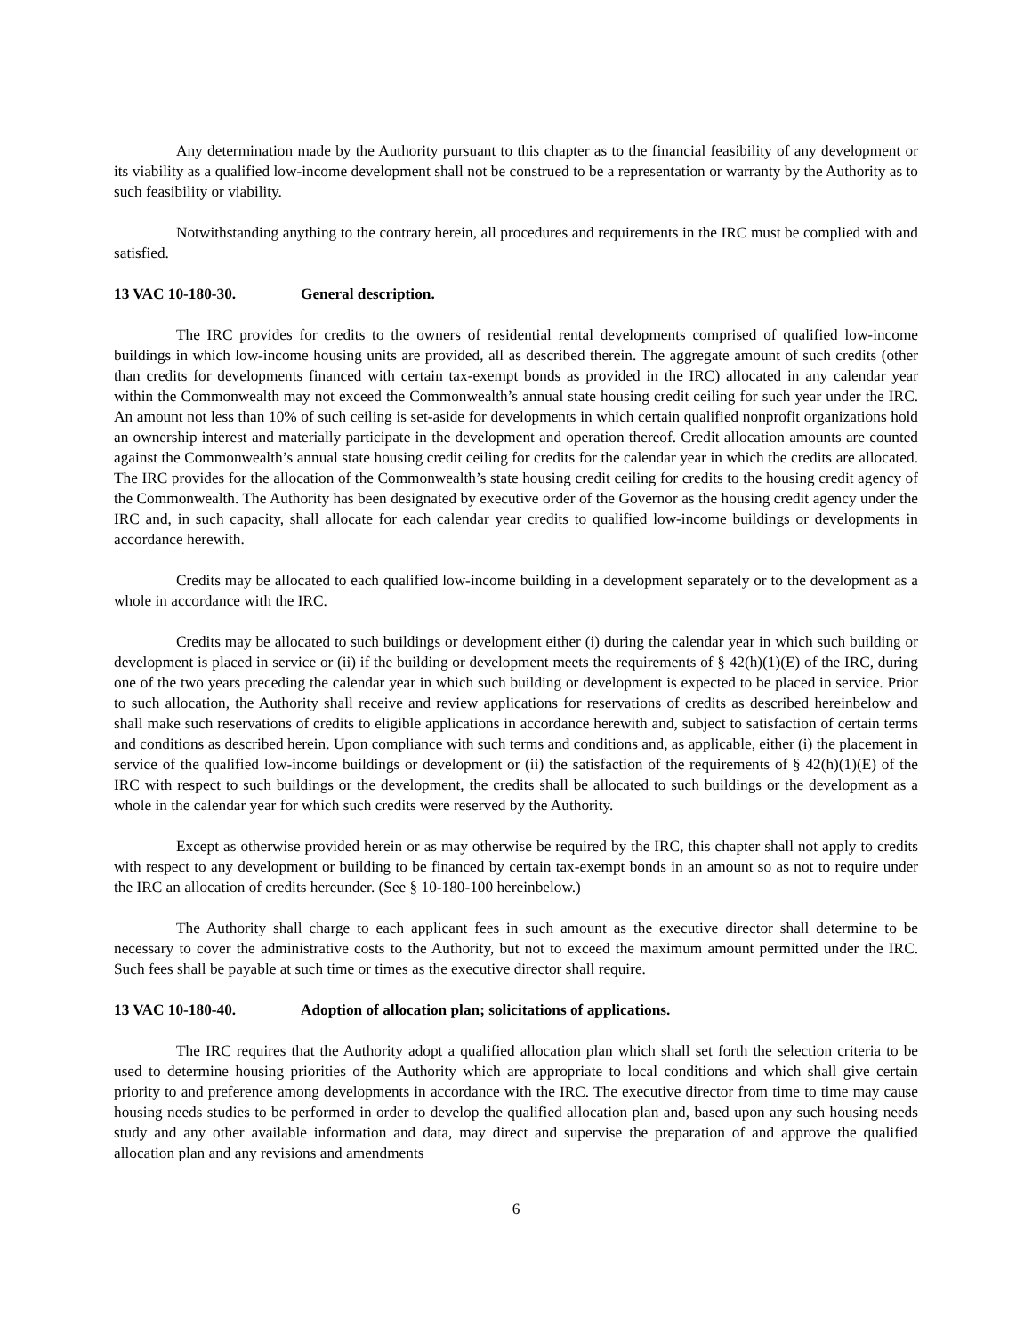Any determination made by the Authority pursuant to this chapter as to the financial feasibility of any development or its viability as a qualified low-income development shall not be construed to be a representation or warranty by the Authority as to such feasibility or viability.
Notwithstanding anything to the contrary herein, all procedures and requirements in the IRC must be complied with and satisfied.
13 VAC 10-180-30. General description.
The IRC provides for credits to the owners of residential rental developments comprised of qualified low-income buildings in which low-income housing units are provided, all as described therein. The aggregate amount of such credits (other than credits for developments financed with certain tax-exempt bonds as provided in the IRC) allocated in any calendar year within the Commonwealth may not exceed the Commonwealth’s annual state housing credit ceiling for such year under the IRC. An amount not less than 10% of such ceiling is set-aside for developments in which certain qualified nonprofit organizations hold an ownership interest and materially participate in the development and operation thereof. Credit allocation amounts are counted against the Commonwealth’s annual state housing credit ceiling for credits for the calendar year in which the credits are allocated. The IRC provides for the allocation of the Commonwealth’s state housing credit ceiling for credits to the housing credit agency of the Commonwealth. The Authority has been designated by executive order of the Governor as the housing credit agency under the IRC and, in such capacity, shall allocate for each calendar year credits to qualified low-income buildings or developments in accordance herewith.
Credits may be allocated to each qualified low-income building in a development separately or to the development as a whole in accordance with the IRC.
Credits may be allocated to such buildings or development either (i) during the calendar year in which such building or development is placed in service or (ii) if the building or development meets the requirements of § 42(h)(1)(E) of the IRC, during one of the two years preceding the calendar year in which such building or development is expected to be placed in service. Prior to such allocation, the Authority shall receive and review applications for reservations of credits as described hereinbelow and shall make such reservations of credits to eligible applications in accordance herewith and, subject to satisfaction of certain terms and conditions as described herein. Upon compliance with such terms and conditions and, as applicable, either (i) the placement in service of the qualified low-income buildings or development or (ii) the satisfaction of the requirements of § 42(h)(1)(E) of the IRC with respect to such buildings or the development, the credits shall be allocated to such buildings or the development as a whole in the calendar year for which such credits were reserved by the Authority.
Except as otherwise provided herein or as may otherwise be required by the IRC, this chapter shall not apply to credits with respect to any development or building to be financed by certain tax-exempt bonds in an amount so as not to require under the IRC an allocation of credits hereunder. (See § 10-180-100 hereinbelow.)
The Authority shall charge to each applicant fees in such amount as the executive director shall determine to be necessary to cover the administrative costs to the Authority, but not to exceed the maximum amount permitted under the IRC. Such fees shall be payable at such time or times as the executive director shall require.
13 VAC 10-180-40. Adoption of allocation plan; solicitations of applications.
The IRC requires that the Authority adopt a qualified allocation plan which shall set forth the selection criteria to be used to determine housing priorities of the Authority which are appropriate to local conditions and which shall give certain priority to and preference among developments in accordance with the IRC. The executive director from time to time may cause housing needs studies to be performed in order to develop the qualified allocation plan and, based upon any such housing needs study and any other available information and data, may direct and supervise the preparation of and approve the qualified allocation plan and any revisions and amendments
6